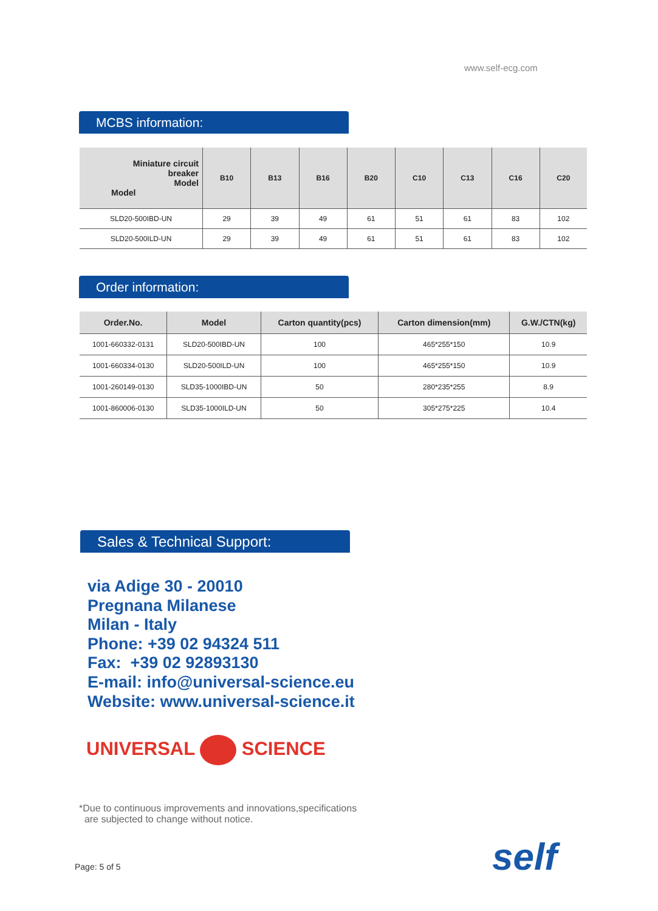www.self-ecg.com
MCBS information:
| Miniature circuit breaker Model Model | B10 | B13 | B16 | B20 | C10 | C13 | C16 | C20 |
| --- | --- | --- | --- | --- | --- | --- | --- | --- |
| SLD20-500IBD-UN | 29 | 39 | 49 | 61 | 51 | 61 | 83 | 102 |
| SLD20-500ILD-UN | 29 | 39 | 49 | 61 | 51 | 61 | 83 | 102 |
Order information:
| Order.No. | Model | Carton quantity(pcs) | Carton dimension(mm) | G.W./CTN(kg) |
| --- | --- | --- | --- | --- |
| 1001-660332-0131 | SLD20-500IBD-UN | 100 | 465*255*150 | 10.9 |
| 1001-660334-0130 | SLD20-500ILD-UN | 100 | 465*255*150 | 10.9 |
| 1001-260149-0130 | SLD35-1000IBD-UN | 50 | 280*235*255 | 8.9 |
| 1001-860006-0130 | SLD35-1000ILD-UN | 50 | 305*275*225 | 10.4 |
Sales & Technical Support:
via Adige 30 - 20010
Pregnana Milanese
Milan - Italy
Phone: +39 02 94324 511
Fax: +39 02 92893130
E-mail: info@universal-science.eu
Website: www.universal-science.it
UNIVERSAL SCIENCE
*Due to continuous improvements and innovations,specifications
are subjected to change without notice.
Page: 5 of 5 self